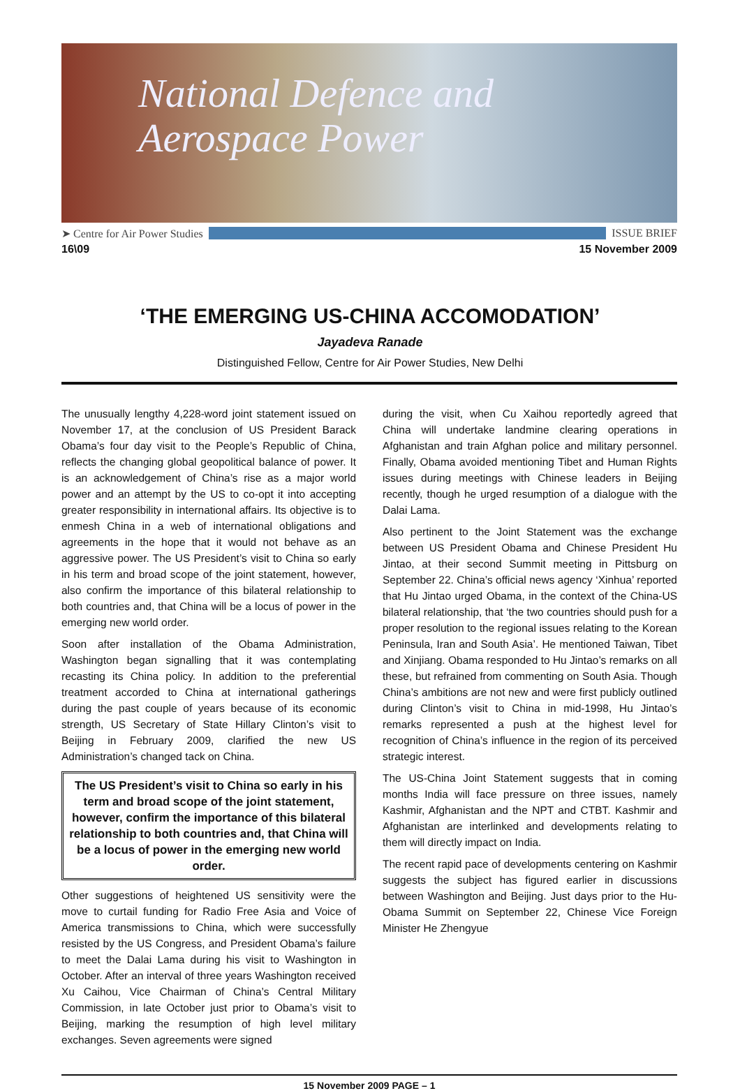National Defence and
Aerospace Power
➤ Centre for Air Power Studies ISSUE BRIEF
16\09 15 November 2009
‘THE EMERGING US-CHINA ACCOMODATION’
Jayadeva Ranade
Distinguished Fellow, Centre for Air Power Studies, New Delhi
The unusually lengthy 4,228-word joint statement issued on November 17, at the conclusion of US President Barack Obama’s four day visit to the People’s Republic of China, reflects the changing global geopolitical balance of power. It is an acknowledgement of China’s rise as a major world power and an attempt by the US to co-opt it into accepting greater responsibility in international affairs. Its objective is to enmesh China in a web of international obligations and agreements in the hope that it would not behave as an aggressive power. The US President’s visit to China so early in his term and broad scope of the joint statement, however, also confirm the importance of this bilateral relationship to both countries and, that China will be a locus of power in the emerging new world order.
Soon after installation of the Obama Administration, Washington began signalling that it was contemplating recasting its China policy. In addition to the preferential treatment accorded to China at international gatherings during the past couple of years because of its economic strength, US Secretary of State Hillary Clinton’s visit to Beijing in February 2009, clarified the new US Administration’s changed tack on China.
The US President’s visit to China so early in his term and broad scope of the joint statement, however, confirm the importance of this bilateral relationship to both countries and, that China will be a locus of power in the emerging new world order.
Other suggestions of heightened US sensitivity were the move to curtail funding for Radio Free Asia and Voice of America transmissions to China, which were successfully resisted by the US Congress, and President Obama’s failure to meet the Dalai Lama during his visit to Washington in October. After an interval of three years Washington received Xu Caihou, Vice Chairman of China’s Central Military Commission, in late October just prior to Obama’s visit to Beijing, marking the resumption of high level military exchanges. Seven agreements were signed
during the visit, when Cu Xaihou reportedly agreed that China will undertake landmine clearing operations in Afghanistan and train Afghan police and military personnel. Finally, Obama avoided mentioning Tibet and Human Rights issues during meetings with Chinese leaders in Beijing recently, though he urged resumption of a dialogue with the Dalai Lama.
Also pertinent to the Joint Statement was the exchange between US President Obama and Chinese President Hu Jintao, at their second Summit meeting in Pittsburg on September 22. China’s official news agency ‘Xinhua’ reported that Hu Jintao urged Obama, in the context of the China-US bilateral relationship, that ‘the two countries should push for a proper resolution to the regional issues relating to the Korean Peninsula, Iran and South Asia’. He mentioned Taiwan, Tibet and Xinjiang. Obama responded to Hu Jintao’s remarks on all these, but refrained from commenting on South Asia. Though China’s ambitions are not new and were first publicly outlined during Clinton’s visit to China in mid-1998, Hu Jintao’s remarks represented a push at the highest level for recognition of China’s influence in the region of its perceived strategic interest.
The US-China Joint Statement suggests that in coming months India will face pressure on three issues, namely Kashmir, Afghanistan and the NPT and CTBT. Kashmir and Afghanistan are interlinked and developments relating to them will directly impact on India.
The recent rapid pace of developments centering on Kashmir suggests the subject has figured earlier in discussions between Washington and Beijing. Just days prior to the Hu-Obama Summit on September 22, Chinese Vice Foreign Minister He Zhengyue
15 November 2009 PAGE – 1